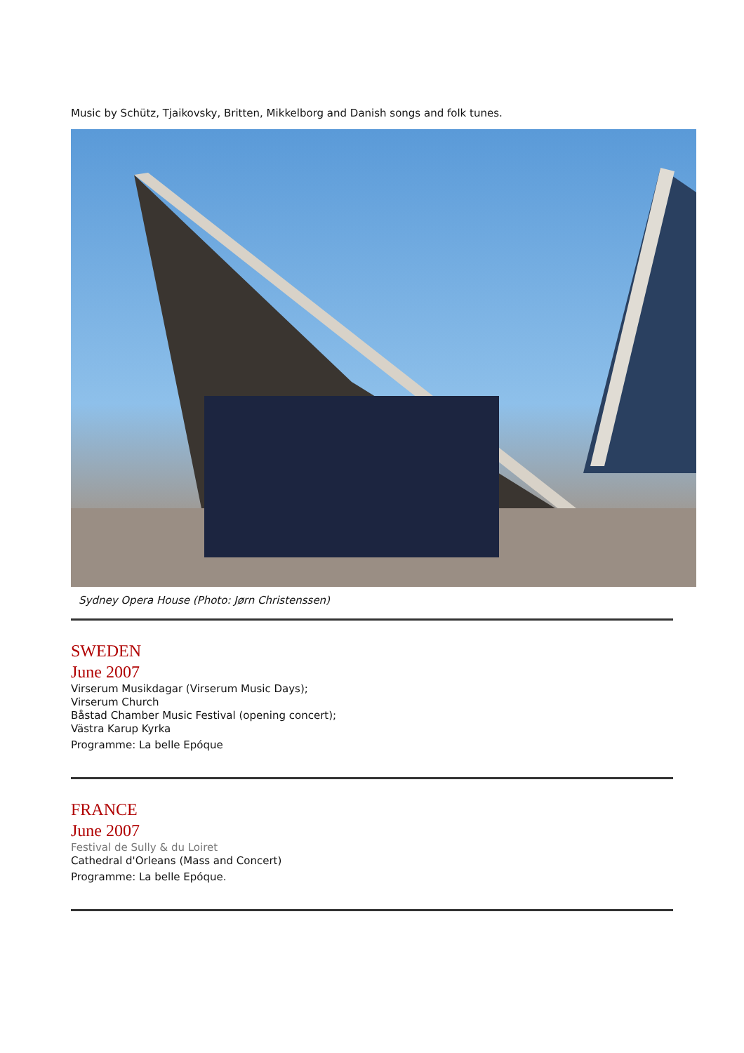Music by Schütz, Tjaikovsky, Britten, Mikkelborg and Danish songs and folk tunes.
Sydney Opera House (Photo: Jørn Christenssen)
SWEDEN
June 2007
Virserum Musikdagar (Virserum Music Days);
Virserum Church
Båstad Chamber Music Festival (opening concert);
Västra Karup Kyrka
Programme: La belle Epóque
FRANCE
June 2007
Festival de Sully & du Loiret
Cathedral d'Orleans (Mass and Concert)
Programme: La belle Epóque.